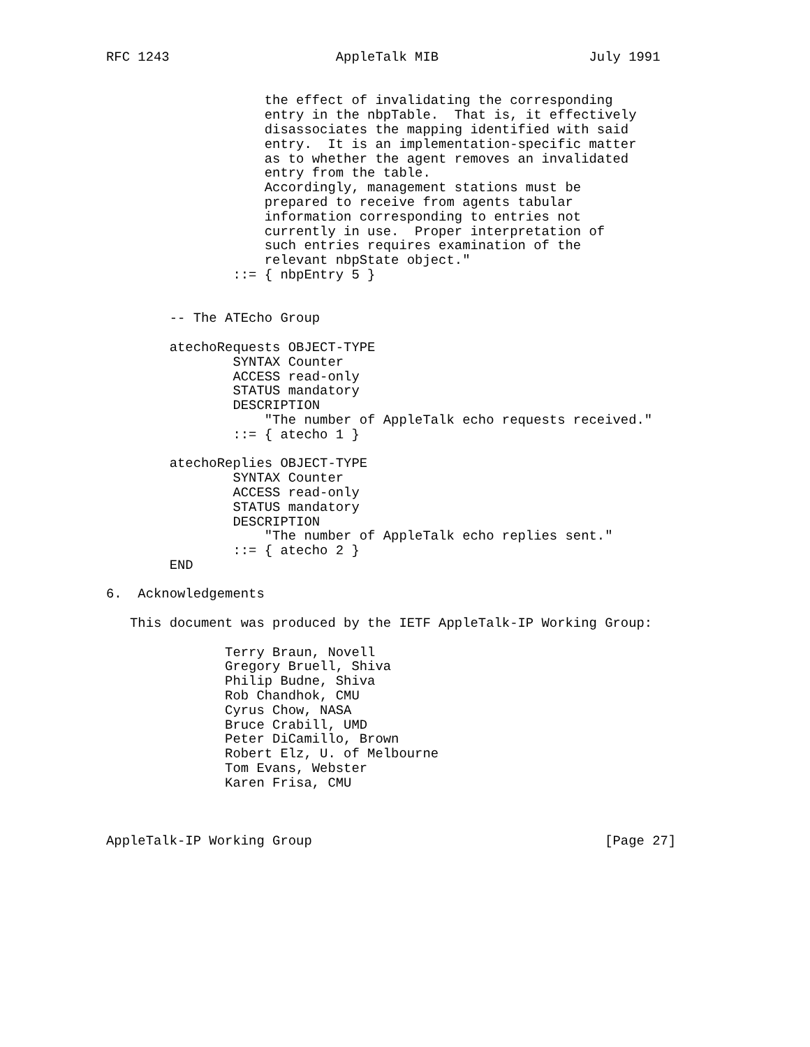RFC 1243                     AppleTalk MIB                   July 1991


                    the effect of invalidating the corresponding
                    entry in the nbpTable.  That is, it effectively
                    disassociates the mapping identified with said
                    entry.  It is an implementation-specific matter
                    as to whether the agent removes an invalidated
                    entry from the table.
                    Accordingly, management stations must be
                    prepared to receive from agents tabular
                    information corresponding to entries not
                    currently in use.  Proper interpretation of
                    such entries requires examination of the
                    relevant nbpState object."
                ::= { nbpEntry 5 }


        -- The ATEcho Group

        atechoRequests OBJECT-TYPE
                SYNTAX Counter
                ACCESS read-only
                STATUS mandatory
                DESCRIPTION
                    "The number of AppleTalk echo requests received."
                ::= { atecho 1 }

        atechoReplies OBJECT-TYPE
                SYNTAX Counter
                ACCESS read-only
                STATUS mandatory
                DESCRIPTION
                    "The number of AppleTalk echo replies sent."
                ::= { atecho 2 }
        END

6.  Acknowledgements

   This document was produced by the IETF AppleTalk-IP Working Group:

               Terry Braun, Novell
               Gregory Bruell, Shiva
               Philip Budne, Shiva
               Rob Chandhok, CMU
               Cyrus Chow, NASA
               Bruce Crabill, UMD
               Peter DiCamillo, Brown
               Robert Elz, U. of Melbourne
               Tom Evans, Webster
               Karen Frisa, CMU



AppleTalk-IP Working Group                                     [Page 27]